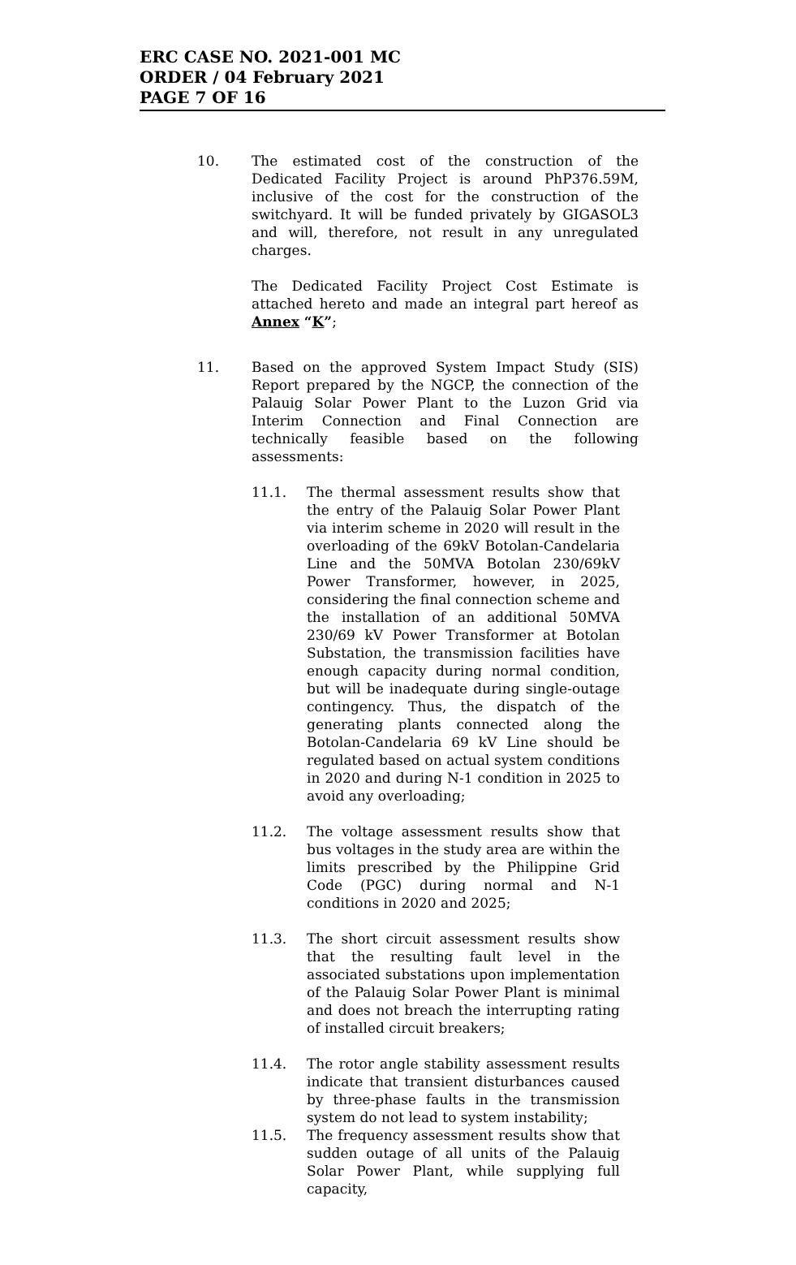ERC CASE NO. 2021-001 MC
ORDER / 04 February 2021
PAGE 7 OF 16
10. The estimated cost of the construction of the Dedicated Facility Project is around PhP376.59M, inclusive of the cost for the construction of the switchyard. It will be funded privately by GIGASOL3 and will, therefore, not result in any unregulated charges.
The Dedicated Facility Project Cost Estimate is attached hereto and made an integral part hereof as Annex “K”;
11. Based on the approved System Impact Study (SIS) Report prepared by the NGCP, the connection of the Palauig Solar Power Plant to the Luzon Grid via Interim Connection and Final Connection are technically feasible based on the following assessments:
11.1. The thermal assessment results show that the entry of the Palauig Solar Power Plant via interim scheme in 2020 will result in the overloading of the 69kV Botolan-Candelaria Line and the 50MVA Botolan 230/69kV Power Transformer, however, in 2025, considering the final connection scheme and the installation of an additional 50MVA 230/69 kV Power Transformer at Botolan Substation, the transmission facilities have enough capacity during normal condition, but will be inadequate during single-outage contingency. Thus, the dispatch of the generating plants connected along the Botolan-Candelaria 69 kV Line should be regulated based on actual system conditions in 2020 and during N-1 condition in 2025 to avoid any overloading;
11.2. The voltage assessment results show that bus voltages in the study area are within the limits prescribed by the Philippine Grid Code (PGC) during normal and N-1 conditions in 2020 and 2025;
11.3. The short circuit assessment results show that the resulting fault level in the associated substations upon implementation of the Palauig Solar Power Plant is minimal and does not breach the interrupting rating of installed circuit breakers;
11.4. The rotor angle stability assessment results indicate that transient disturbances caused by three-phase faults in the transmission system do not lead to system instability;
11.5. The frequency assessment results show that sudden outage of all units of the Palauig Solar Power Plant, while supplying full capacity,